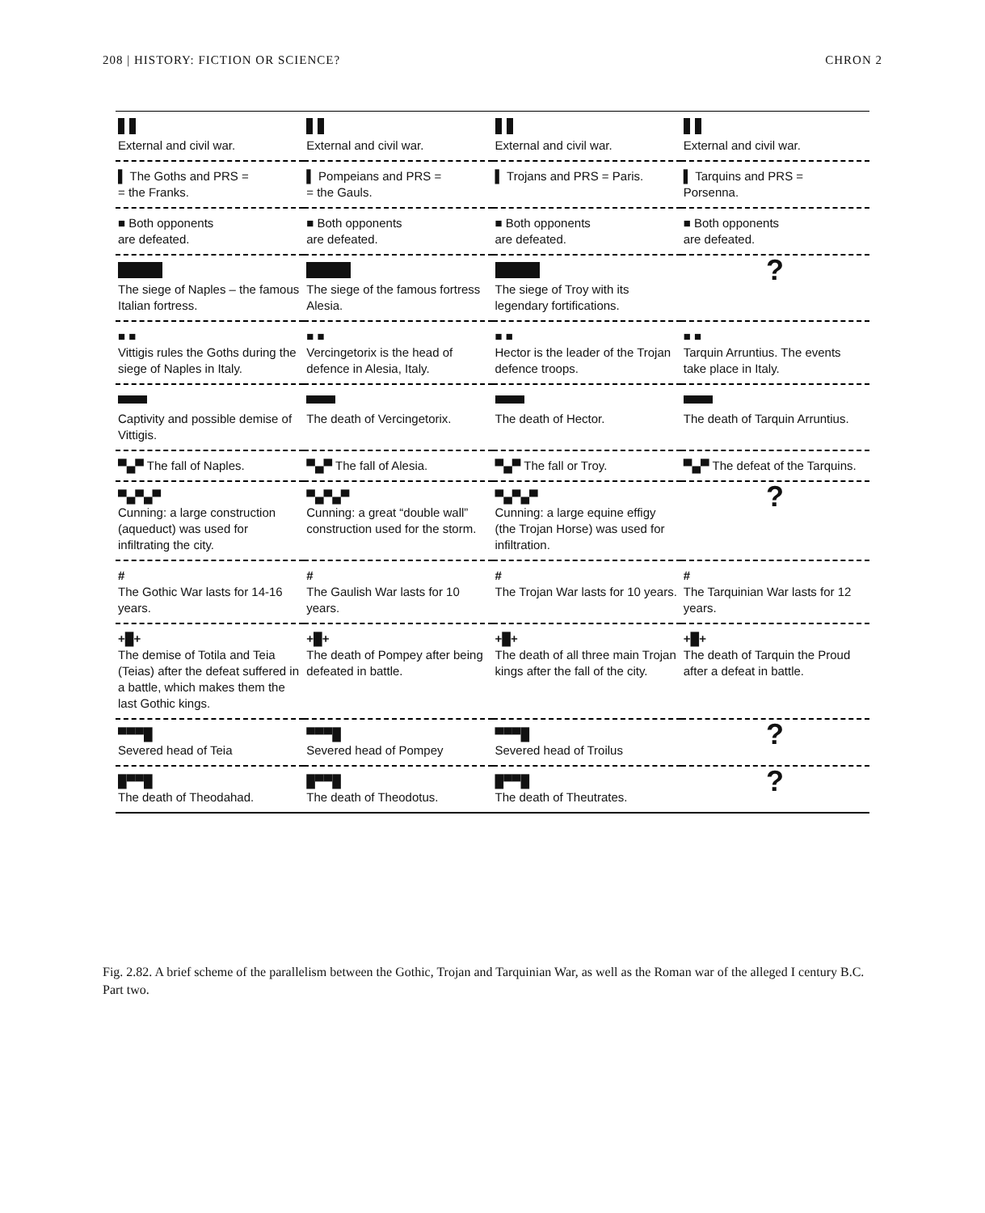208 | HISTORY: FICTION OR SCIENCE? CHRON 2
| External and civil war. | External and civil war. | External and civil war. | External and civil war. |
| ▌ The Goths and PRS = = the Franks. | ▌ Pompeians and PRS = = the Gauls. | ▌ Trojans and PRS = Paris. | ▌ Tarquins and PRS = Porsenna. |
| ■ Both opponents are defeated. | ■ Both opponents are defeated. | ■ Both opponents are defeated. | ■ Both opponents are defeated. |
| The siege of Naples – the famous Italian fortress. | The siege of the famous fortress Alesia. | The siege of Troy with its legendary fortifications. | ? |
| ■ ■ Vittigis rules the Goths during the siege of Naples in Italy. | ■ ■ Vercingetorix is the head of defence in Alesia, Italy. | ■ ■ Hector is the leader of the Trojan defence troops. | ■ ■ Tarquin Arruntius. The events take place in Italy. |
| Captivity and possible demise of Vittigis. | The death of Vercingetorix. | The death of Hector. | The death of Tarquin Arruntius. |
| ▀▄▀ The fall of Naples. | ▀▄▀ The fall of Alesia. | ▀▄▀ The fall or Troy. | ▀▄▀ The defeat of the Tarquins. |
| ▀▄▀▄▀ Cunning: a large construction (aqueduct) was used for infiltrating the city. | ▀▄▀▄▀ Cunning: a great “double wall” construction used for the storm. | ▀▄▀▄▀ Cunning: a large equine effigy (the Trojan Horse) was used for infiltration. | ? |
| # The Gothic War lasts for 14-16 years. | # The Gaulish War lasts for 10 years. | # The Trojan War lasts for 10 years. | # The Tarquinian War lasts for 12 years. |
| +█+ The demise of Totila and Teia (Teias) after the defeat suffered in a battle, which makes them the last Gothic kings. | +█+ The death of Pompey after being defeated in battle. | +█+ The death of all three main Trojan kings after the fall of the city. | +█+ The death of Tarquin the Proud after a defeat in battle. |
| ▀▀▀█ Severed head of Teia | ▀▀▀█ Severed head of Pompey | ▀▀▀█ Severed head of Troilus | ? |
| █▀▀█ The death of Theodahad. | █▀▀█ The death of Theodotus. | █▀▀█ The death of Theutrates. | ? |
Fig. 2.82. A brief scheme of the parallelism between the Gothic, Trojan and Tarquinian War, as well as the Roman war of the alleged I century B.C. Part two.